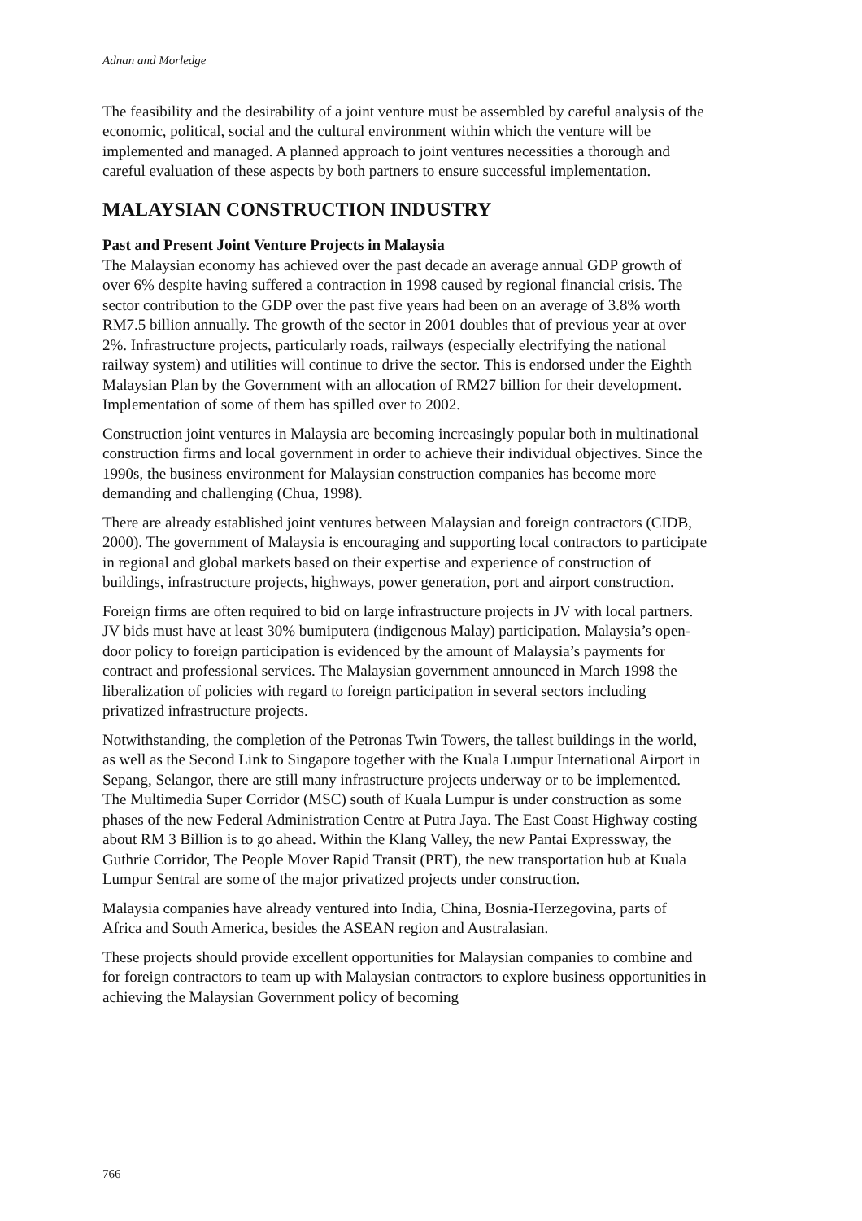Adnan and Morledge
The feasibility and the desirability of a joint venture must be assembled by careful analysis of the economic, political, social and the cultural environment within which the venture will be implemented and managed. A planned approach to joint ventures necessities a thorough and careful evaluation of these aspects by both partners to ensure successful implementation.
MALAYSIAN CONSTRUCTION INDUSTRY
Past and Present Joint Venture Projects in Malaysia
The Malaysian economy has achieved over the past decade an average annual GDP growth of over 6% despite having suffered a contraction in 1998 caused by regional financial crisis. The sector contribution to the GDP over the past five years had been on an average of 3.8% worth RM7.5 billion annually. The growth of the sector in 2001 doubles that of previous year at over 2%. Infrastructure projects, particularly roads, railways (especially electrifying the national railway system) and utilities will continue to drive the sector. This is endorsed under the Eighth Malaysian Plan by the Government with an allocation of RM27 billion for their development. Implementation of some of them has spilled over to 2002.
Construction joint ventures in Malaysia are becoming increasingly popular both in multinational construction firms and local government in order to achieve their individual objectives. Since the 1990s, the business environment for Malaysian construction companies has become more demanding and challenging (Chua, 1998).
There are already established joint ventures between Malaysian and foreign contractors (CIDB, 2000). The government of Malaysia is encouraging and supporting local contractors to participate in regional and global markets based on their expertise and experience of construction of buildings, infrastructure projects, highways, power generation, port and airport construction.
Foreign firms are often required to bid on large infrastructure projects in JV with local partners. JV bids must have at least 30% bumiputera (indigenous Malay) participation. Malaysia’s open-door policy to foreign participation is evidenced by the amount of Malaysia’s payments for contract and professional services. The Malaysian government announced in March 1998 the liberalization of policies with regard to foreign participation in several sectors including privatized infrastructure projects.
Notwithstanding, the completion of the Petronas Twin Towers, the tallest buildings in the world, as well as the Second Link to Singapore together with the Kuala Lumpur International Airport in Sepang, Selangor, there are still many infrastructure projects underway or to be implemented. The Multimedia Super Corridor (MSC) south of Kuala Lumpur is under construction as some phases of the new Federal Administration Centre at Putra Jaya. The East Coast Highway costing about RM 3 Billion is to go ahead. Within the Klang Valley, the new Pantai Expressway, the Guthrie Corridor, The People Mover Rapid Transit (PRT), the new transportation hub at Kuala Lumpur Sentral are some of the major privatized projects under construction.
Malaysia companies have already ventured into India, China, Bosnia-Herzegovina, parts of Africa and South America, besides the ASEAN region and Australasian.
These projects should provide excellent opportunities for Malaysian companies to combine and for foreign contractors to team up with Malaysian contractors to explore business opportunities in achieving the Malaysian Government policy of becoming
766